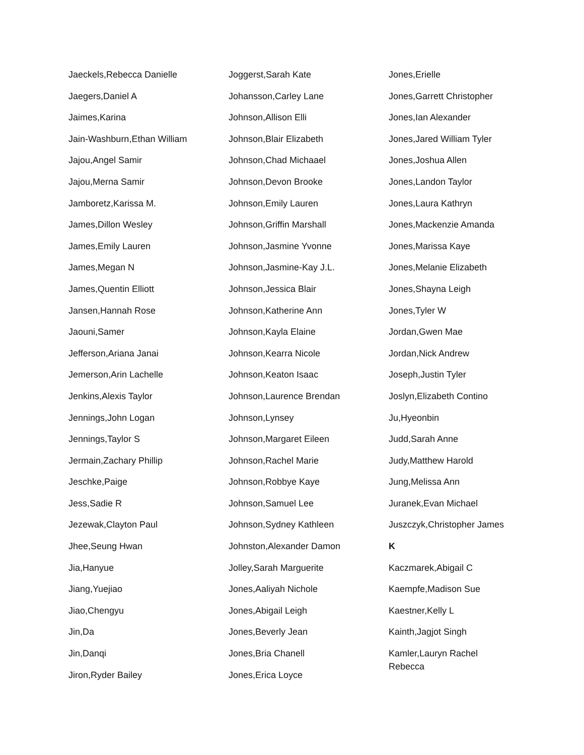Jaeckels,Rebecca Danielle
Jaegers,Daniel A
Jaimes,Karina
Jain-Washburn,Ethan William
Jajou,Angel Samir
Jajou,Merna Samir
Jamboretz,Karissa M.
James,Dillon Wesley
James,Emily Lauren
James,Megan N
James,Quentin Elliott
Jansen,Hannah Rose
Jaouni,Samer
Jefferson,Ariana Janai
Jemerson,Arin Lachelle
Jenkins,Alexis Taylor
Jennings,John Logan
Jennings,Taylor S
Jermain,Zachary Phillip
Jeschke,Paige
Jess,Sadie R
Jezewak,Clayton Paul
Jhee,Seung Hwan
Jia,Hanyue
Jiang,Yuejiao
Jiao,Chengyu
Jin,Da
Jin,Danqi
Jiron,Ryder Bailey
Joggerst,Sarah Kate
Johansson,Carley Lane
Johnson,Allison Elli
Johnson,Blair Elizabeth
Johnson,Chad Michaael
Johnson,Devon Brooke
Johnson,Emily Lauren
Johnson,Griffin Marshall
Johnson,Jasmine Yvonne
Johnson,Jasmine-Kay J.L.
Johnson,Jessica Blair
Johnson,Katherine Ann
Johnson,Kayla Elaine
Johnson,Kearra Nicole
Johnson,Keaton Isaac
Johnson,Laurence Brendan
Johnson,Lynsey
Johnson,Margaret Eileen
Johnson,Rachel Marie
Johnson,Robbye Kaye
Johnson,Samuel Lee
Johnson,Sydney Kathleen
Johnston,Alexander Damon
Jolley,Sarah Marguerite
Jones,Aaliyah Nichole
Jones,Abigail Leigh
Jones,Beverly Jean
Jones,Bria Chanell
Jones,Erica Loyce
Jones,Erielle
Jones,Garrett Christopher
Jones,Ian Alexander
Jones,Jared William Tyler
Jones,Joshua Allen
Jones,Landon Taylor
Jones,Laura Kathryn
Jones,Mackenzie Amanda
Jones,Marissa Kaye
Jones,Melanie Elizabeth
Jones,Shayna Leigh
Jones,Tyler W
Jordan,Gwen Mae
Jordan,Nick Andrew
Joseph,Justin Tyler
Joslyn,Elizabeth Contino
Ju,Hyeonbin
Judd,Sarah Anne
Judy,Matthew Harold
Jung,Melissa Ann
Juranek,Evan Michael
Juszczyk,Christopher James
K
Kaczmarek,Abigail C
Kaempfe,Madison Sue
Kaestner,Kelly L
Kainth,Jagjot Singh
Kamler,Lauryn Rachel Rebecca